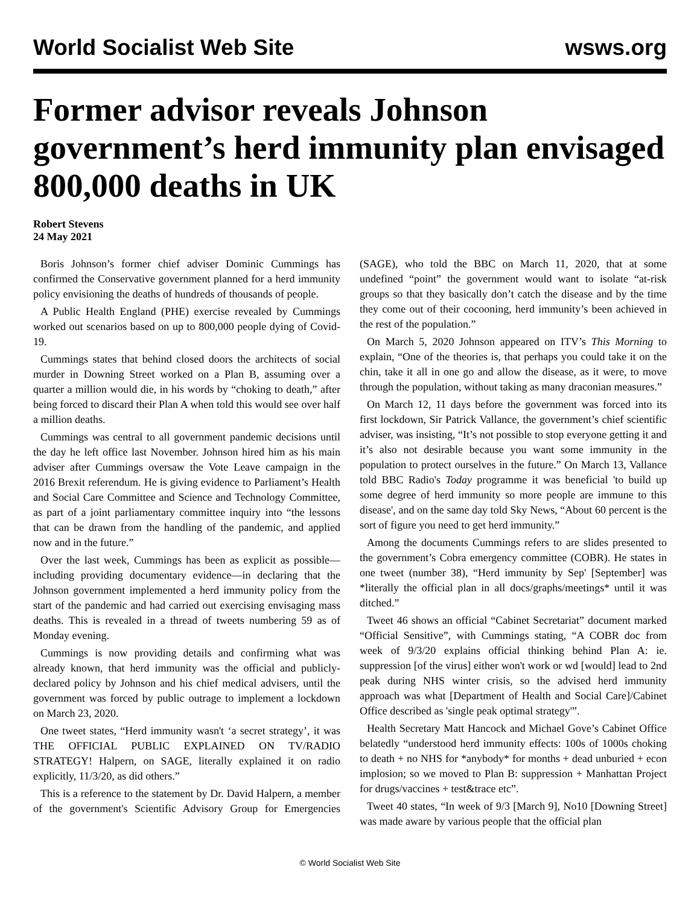World Socialist Web Site
wsws.org
Former advisor reveals Johnson government’s herd immunity plan envisaged 800,000 deaths in UK
Robert Stevens
24 May 2021
Boris Johnson’s former chief adviser Dominic Cummings has confirmed the Conservative government planned for a herd immunity policy envisioning the deaths of hundreds of thousands of people.
A Public Health England (PHE) exercise revealed by Cummings worked out scenarios based on up to 800,000 people dying of Covid-19.
Cummings states that behind closed doors the architects of social murder in Downing Street worked on a Plan B, assuming over a quarter a million would die, in his words by “choking to death,” after being forced to discard their Plan A when told this would see over half a million deaths.
Cummings was central to all government pandemic decisions until the day he left office last November. Johnson hired him as his main adviser after Cummings oversaw the Vote Leave campaign in the 2016 Brexit referendum. He is giving evidence to Parliament’s Health and Social Care Committee and Science and Technology Committee, as part of a joint parliamentary committee inquiry into “the lessons that can be drawn from the handling of the pandemic, and applied now and in the future.”
Over the last week, Cummings has been as explicit as possible—including providing documentary evidence—in declaring that the Johnson government implemented a herd immunity policy from the start of the pandemic and had carried out exercising envisaging mass deaths. This is revealed in a thread of tweets numbering 59 as of Monday evening.
Cummings is now providing details and confirming what was already known, that herd immunity was the official and publicly-declared policy by Johnson and his chief medical advisers, until the government was forced by public outrage to implement a lockdown on March 23, 2020.
One tweet states, “Herd immunity wasn't ‘a secret strategy’, it was THE OFFICIAL PUBLIC EXPLAINED ON TV/RADIO STRATEGY! Halpern, on SAGE, literally explained it on radio explicitly, 11/3/20, as did others.”
This is a reference to the statement by Dr. David Halpern, a member of the government's Scientific Advisory Group for Emergencies (SAGE), who told the BBC on March 11, 2020, that at some undefined “point” the government would want to isolate “at-risk groups so that they basically don’t catch the disease and by the time they come out of their cocooning, herd immunity’s been achieved in the rest of the population.”
On March 5, 2020 Johnson appeared on ITV’s This Morning to explain, “One of the theories is, that perhaps you could take it on the chin, take it all in one go and allow the disease, as it were, to move through the population, without taking as many draconian measures.”
On March 12, 11 days before the government was forced into its first lockdown, Sir Patrick Vallance, the government’s chief scientific adviser, was insisting, “It’s not possible to stop everyone getting it and it’s also not desirable because you want some immunity in the population to protect ourselves in the future.” On March 13, Vallance told BBC Radio's Today programme it was beneficial 'to build up some degree of herd immunity so more people are immune to this disease', and on the same day told Sky News, “About 60 percent is the sort of figure you need to get herd immunity.”
Among the documents Cummings refers to are slides presented to the government’s Cobra emergency committee (COBR). He states in one tweet (number 38), “Herd immunity by Sep' [September] was *literally the official plan in all docs/graphs/meetings* until it was ditched.”
Tweet 46 shows an official “Cabinet Secretariat” document marked “Official Sensitive”, with Cummings stating, “A COBR doc from week of 9/3/20 explains official thinking behind Plan A: ie. suppression [of the virus] either won't work or wd [would] lead to 2nd peak during NHS winter crisis, so the advised herd immunity approach was what [Department of Health and Social Care]/Cabinet Office described as 'single peak optimal strategy'”.
Health Secretary Matt Hancock and Michael Gove’s Cabinet Office belatedly “understood herd immunity effects: 100s of 1000s choking to death + no NHS for *anybody* for months + dead unburied + econ implosion; so we moved to Plan B: suppression + Manhattan Project for drugs/vaccines + test&trace etc”.
Tweet 40 states, “In week of 9/3 [March 9], No10 [Downing Street] was made aware by various people that the official plan
© World Socialist Web Site